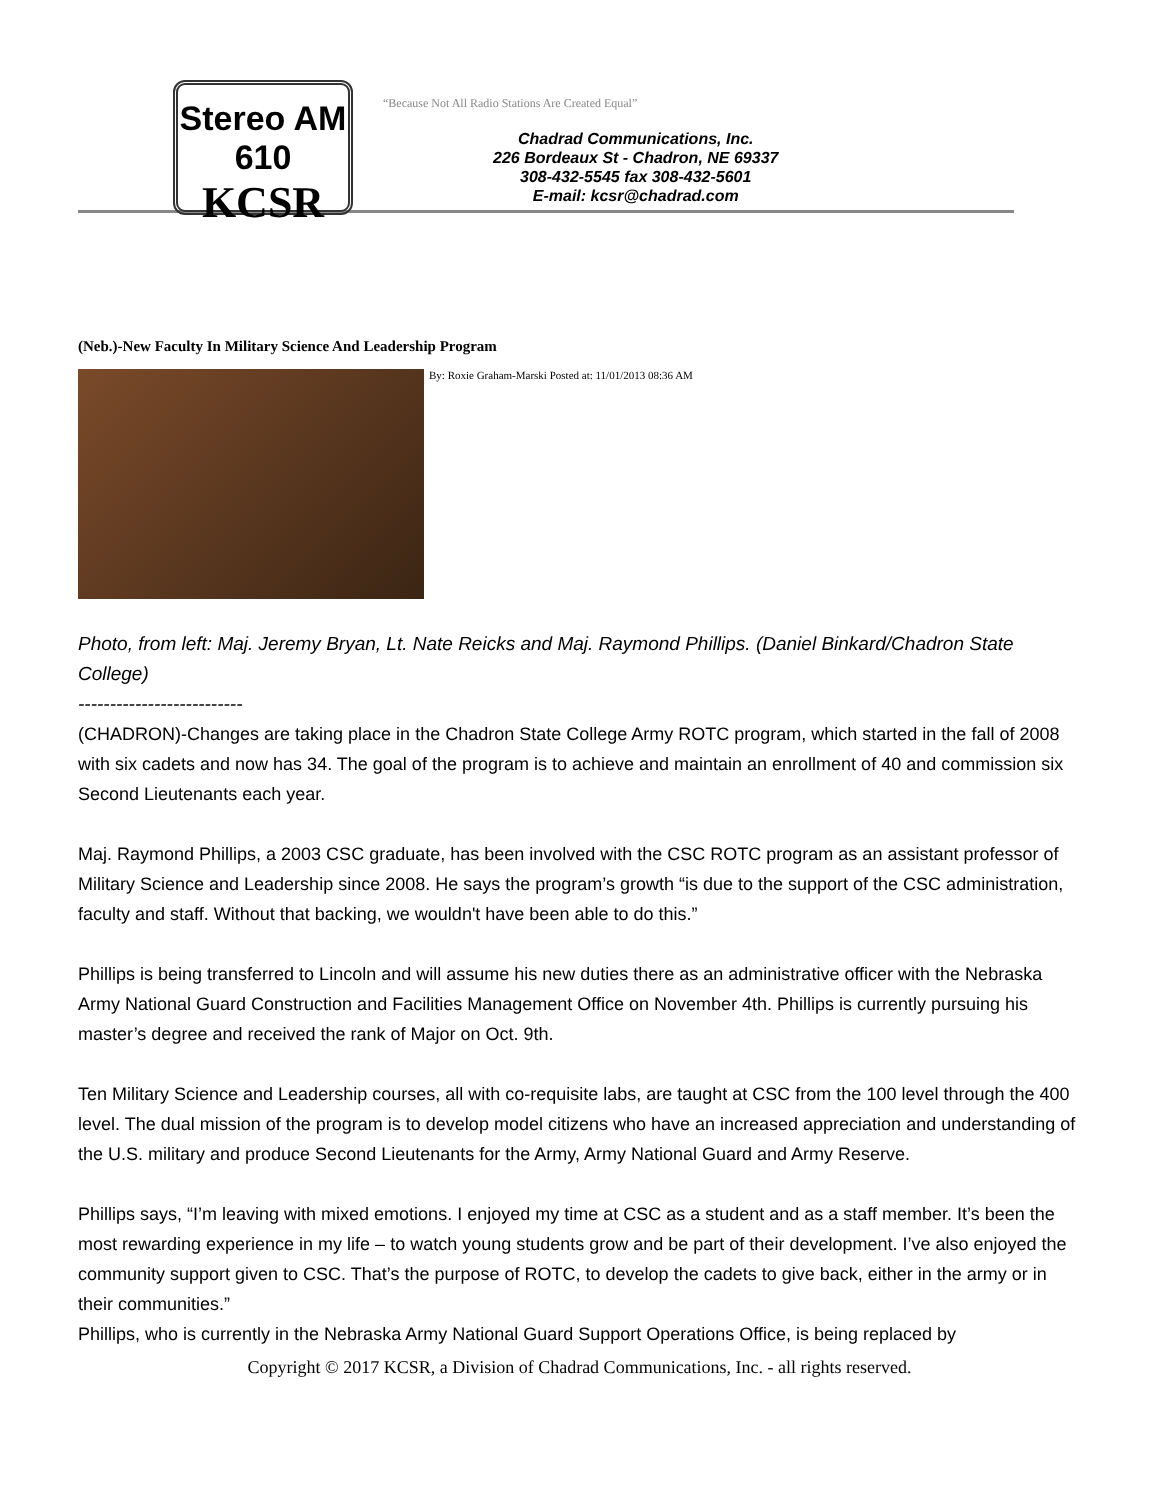Stereo AM 610
KCSR
“Because Not All Radio Stations Are Created Equal”
Chadrad Communications, Inc.
226 Bordeaux St - Chadron, NE 69337
308-432-5545 fax 308-432-5601
E-mail: kcsr@chadrad.com
(Neb.)-New Faculty In Military Science And Leadership Program
By: Roxie Graham-Marski Posted at: 11/01/2013 08:36 AM
Photo, from left: Maj. Jeremy Bryan, Lt. Nate Reicks and Maj. Raymond Phillips. (Daniel Binkard/Chadron State College)
--------------------------
(CHADRON)-Changes are taking place in the Chadron State College Army ROTC program, which started in the fall of 2008 with six cadets and now has 34. The goal of the program is to achieve and maintain an enrollment of 40 and commission six Second Lieutenants each year.
Maj. Raymond Phillips, a 2003 CSC graduate, has been involved with the CSC ROTC program as an assistant professor of Military Science and Leadership since 2008. He says the program’s growth “is due to the support of the CSC administration, faculty and staff. Without that backing, we wouldn't have been able to do this.”
Phillips is being transferred to Lincoln and will assume his new duties there as an administrative officer with the Nebraska Army National Guard Construction and Facilities Management Office on November 4th. Phillips is currently pursuing his master’s degree and received the rank of Major on Oct. 9th.
Ten Military Science and Leadership courses, all with co-requisite labs, are taught at CSC from the 100 level through the 400 level. The dual mission of the program is to develop model citizens who have an increased appreciation and understanding of the U.S. military and produce Second Lieutenants for the Army, Army National Guard and Army Reserve.
Phillips says, “I’m leaving with mixed emotions. I enjoyed my time at CSC as a student and as a staff member. It’s been the most rewarding experience in my life – to watch young students grow and be part of their development. I’ve also enjoyed the community support given to CSC. That’s the purpose of ROTC, to develop the cadets to give back, either in the army or in their communities.”
Phillips, who is currently in the Nebraska Army National Guard Support Operations Office, is being replaced by
Copyright © 2017 KCSR, a Division of Chadrad Communications, Inc. - all rights reserved.